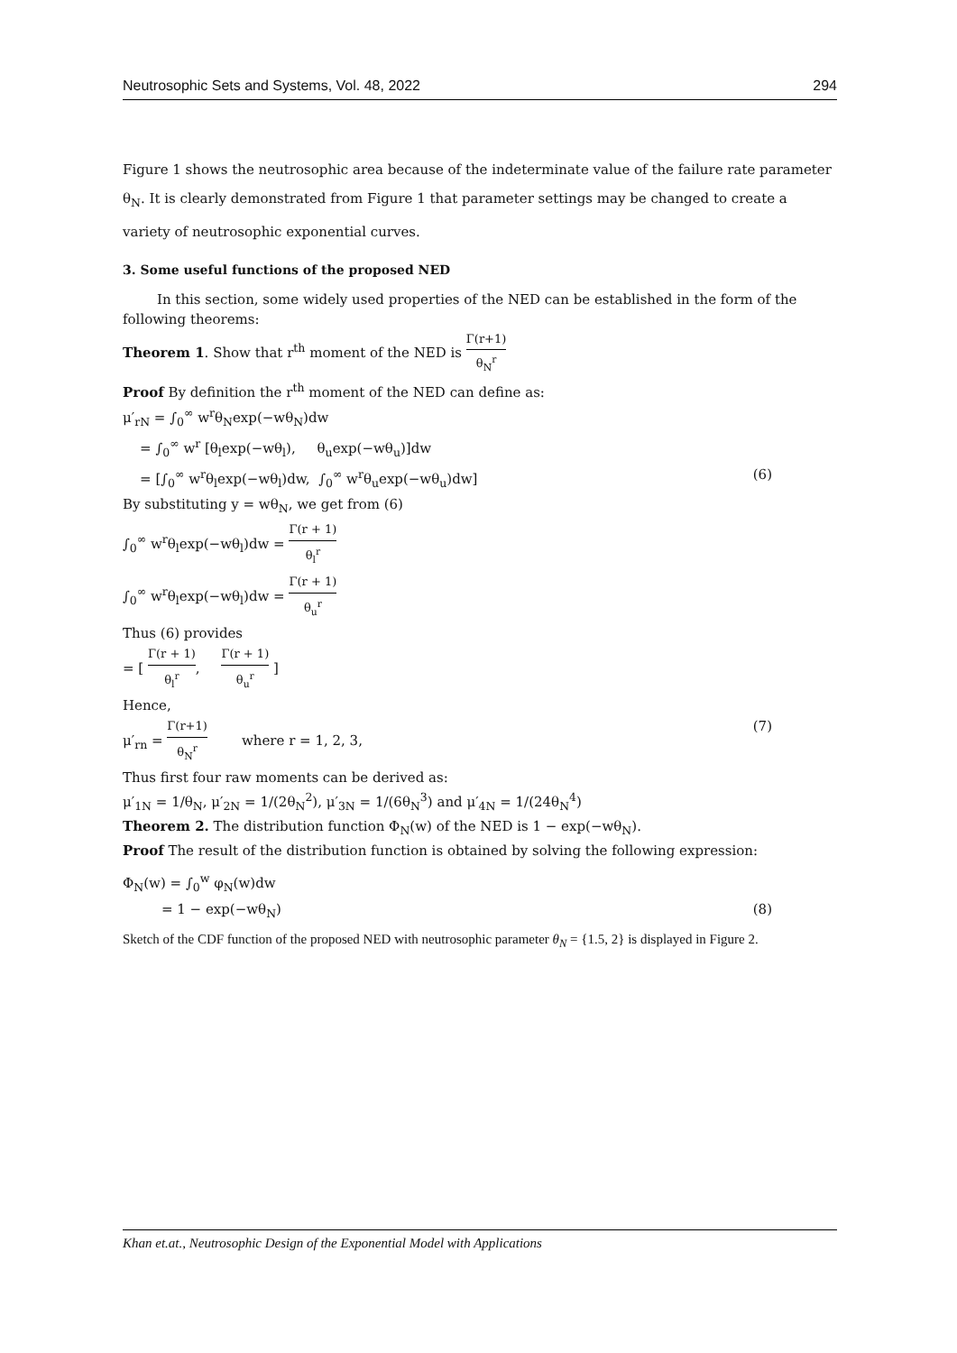Neutrosophic Sets and Systems, Vol. 48, 2022 294
Figure 1 shows the neutrosophic area because of the indeterminate value of the failure rate parameter θ<sub>N</sub>. It is clearly demonstrated from Figure 1 that parameter settings may be changed to create a variety of neutrosophic exponential curves.
3. Some useful functions of the proposed NED
In this section, some widely used properties of the NED can be established in the form of the following theorems:
Theorem 1. Show that r<sup>th</sup> moment of the NED is Γ(r+1) θ<sub>N</sub><sup>r</sup>
Proof By definition the r<sup>th</sup> moment of the NED can define as:
μ′<sub>rN</sub> = ∫<sub>0</sub><sup>∞</sup> w<sup>r</sup>θ<sub>N</sub>exp(−wθ<sub>N</sub>)dw
= ∫<sub>0</sub><sup>∞</sup> w<sup>r</sup> [θ<sub>l</sub>exp(−wθ<sub>l</sub>), θ<sub>u</sub>exp(−wθ<sub>u</sub>)]dw
= [∫<sub>0</sub><sup>∞</sup> w<sup>r</sup>θ<sub>l</sub>exp(−wθ<sub>l</sub>)dw, ∫<sub>0</sub><sup>∞</sup> w<sup>r</sup>θ<sub>u</sub>exp(−wθ<sub>u</sub>)dw] (6)
By substituting y = wθ<sub>N</sub>, we get from (6)
∫<sub>0</sub><sup>∞</sup> w<sup>r</sup>θ<sub>l</sub>exp(−wθ<sub>l</sub>)dw = Γ(r + 1) θ<sub>l</sub><sup>r</sup>
∫<sub>0</sub><sup>∞</sup> w<sup>r</sup>θ<sub>l</sub>exp(−wθ<sub>l</sub>)dw = Γ(r + 1) θ<sub>u</sub><sup>r</sup>
Thus (6) provides
= [ Γ(r + 1) θ<sub>l</sub><sup>r</sup>, Γ(r + 1) θ<sub>u</sub><sup>r</sup> ]
Hence,
μ′<sub>rn</sub> = Γ(r+1) θ<sub>N</sub><sup>r</sup> where r = 1, 2, 3, (7)
Thus first four raw moments can be derived as:
μ′<sub>1N</sub> = 1/θ<sub>N</sub>, μ′<sub>2N</sub> = 1/(2θ<sub>N</sub><sup>2</sup>), μ′<sub>3N</sub> = 1/(6θ<sub>N</sub><sup>3</sup>) and μ′<sub>4N</sub> = 1/(24θ<sub>N</sub><sup>4</sup>)
Theorem 2. The distribution function Φ<sub>N</sub>(w) of the NED is 1 − exp(−wθ<sub>N</sub>).
Proof The result of the distribution function is obtained by solving the following expression:
Φ<sub>N</sub>(w) = ∫<sub>0</sub><sup>w</sup> φ<sub>N</sub>(w)dw
= 1 − exp(−wθ<sub>N</sub>) (8)
Sketch of the CDF function of the proposed NED with neutrosophic parameter θ<sub>N</sub> = {1.5, 2} is displayed in Figure 2.
Khan et.at., Neutrosophic Design of the Exponential Model with Applications